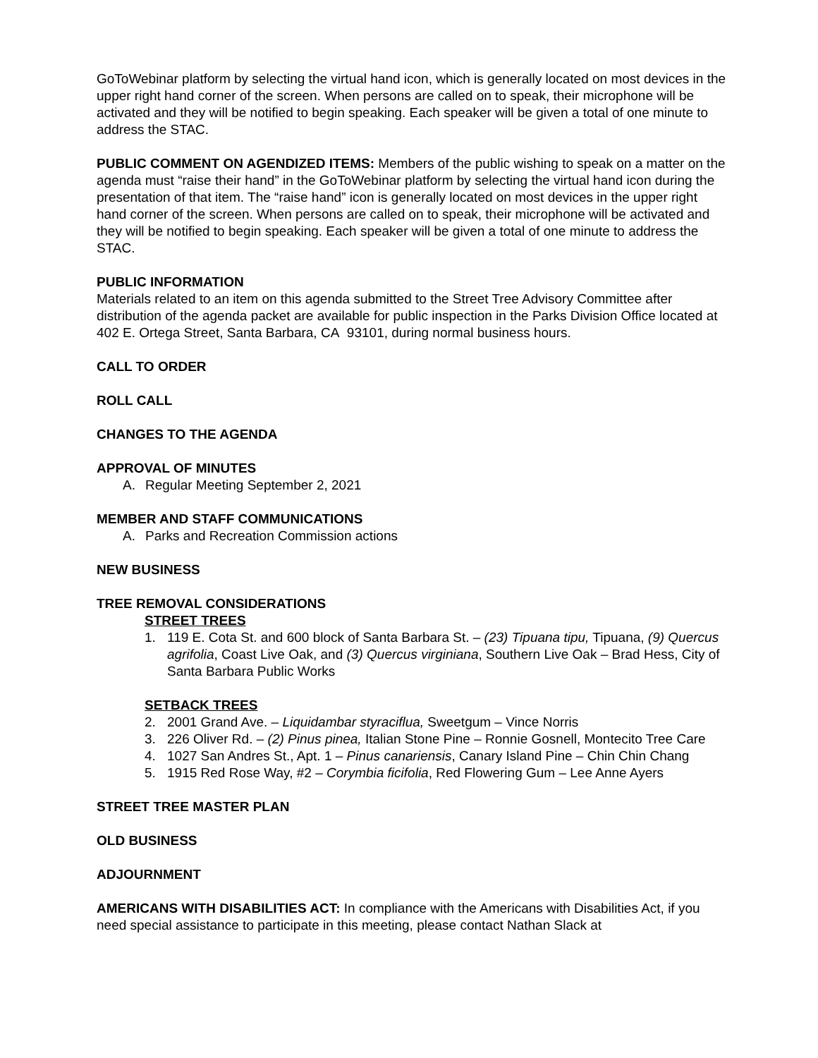GoToWebinar platform by selecting the virtual hand icon, which is generally located on most devices in the upper right hand corner of the screen. When persons are called on to speak, their microphone will be activated and they will be notified to begin speaking. Each speaker will be given a total of one minute to address the STAC.
PUBLIC COMMENT ON AGENDIZED ITEMS: Members of the public wishing to speak on a matter on the agenda must “raise their hand” in the GoToWebinar platform by selecting the virtual hand icon during the presentation of that item. The “raise hand” icon is generally located on most devices in the upper right hand corner of the screen. When persons are called on to speak, their microphone will be activated and they will be notified to begin speaking. Each speaker will be given a total of one minute to address the STAC.
PUBLIC INFORMATION
Materials related to an item on this agenda submitted to the Street Tree Advisory Committee after distribution of the agenda packet are available for public inspection in the Parks Division Office located at 402 E. Ortega Street, Santa Barbara, CA 93101, during normal business hours.
CALL TO ORDER
ROLL CALL
CHANGES TO THE AGENDA
APPROVAL OF MINUTES
A. Regular Meeting September 2, 2021
MEMBER AND STAFF COMMUNICATIONS
A. Parks and Recreation Commission actions
NEW BUSINESS
TREE REMOVAL CONSIDERATIONS
STREET TREES
1. 119 E. Cota St. and 600 block of Santa Barbara St. – (23) Tipuana tipu, Tipuana, (9) Quercus agrifolia, Coast Live Oak, and (3) Quercus virginiana, Southern Live Oak – Brad Hess, City of Santa Barbara Public Works
SETBACK TREES
2. 2001 Grand Ave. – Liquidambar styraciflua, Sweetgum – Vince Norris
3. 226 Oliver Rd. – (2) Pinus pinea, Italian Stone Pine – Ronnie Gosnell, Montecito Tree Care
4. 1027 San Andres St., Apt. 1 – Pinus canariensis, Canary Island Pine – Chin Chin Chang
5. 1915 Red Rose Way, #2 – Corymbia ficifolia, Red Flowering Gum – Lee Anne Ayers
STREET TREE MASTER PLAN
OLD BUSINESS
ADJOURNMENT
AMERICANS WITH DISABILITIES ACT: In compliance with the Americans with Disabilities Act, if you need special assistance to participate in this meeting, please contact Nathan Slack at